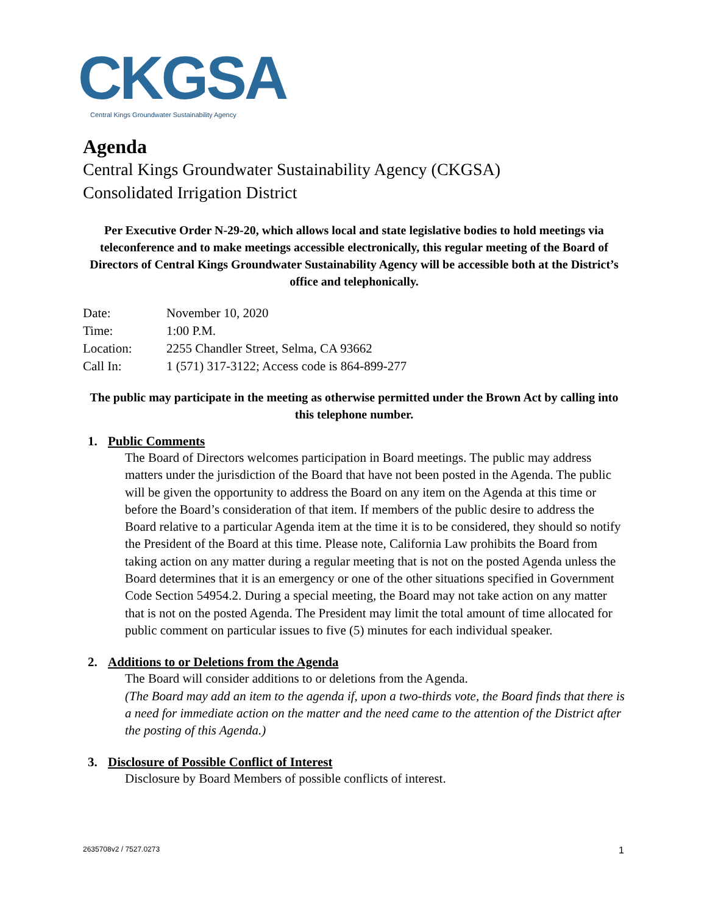CKGSA
Central Kings Groundwater Sustainability Agency
Agenda
Central Kings Groundwater Sustainability Agency (CKGSA)
Consolidated Irrigation District
Per Executive Order N-29-20, which allows local and state legislative bodies to hold meetings via teleconference and to make meetings accessible electronically, this regular meeting of the Board of Directors of Central Kings Groundwater Sustainability Agency will be accessible both at the District’s office and telephonically.
| Date: | November 10, 2020 |
| Time: | 1:00 P.M. |
| Location: | 2255 Chandler Street, Selma, CA 93662 |
| Call In: | 1 (571) 317-3122; Access code is 864-899-277 |
The public may participate in the meeting as otherwise permitted under the Brown Act by calling into this telephone number.
1. Public Comments
The Board of Directors welcomes participation in Board meetings. The public may address matters under the jurisdiction of the Board that have not been posted in the Agenda. The public will be given the opportunity to address the Board on any item on the Agenda at this time or before the Board’s consideration of that item. If members of the public desire to address the Board relative to a particular Agenda item at the time it is to be considered, they should so notify the President of the Board at this time. Please note, California Law prohibits the Board from taking action on any matter during a regular meeting that is not on the posted Agenda unless the Board determines that it is an emergency or one of the other situations specified in Government Code Section 54954.2. During a special meeting, the Board may not take action on any matter that is not on the posted Agenda. The President may limit the total amount of time allocated for public comment on particular issues to five (5) minutes for each individual speaker.
2. Additions to or Deletions from the Agenda
The Board will consider additions to or deletions from the Agenda.
(The Board may add an item to the agenda if, upon a two-thirds vote, the Board finds that there is a need for immediate action on the matter and the need came to the attention of the District after the posting of this Agenda.)
3. Disclosure of Possible Conflict of Interest
Disclosure by Board Members of possible conflicts of interest.
2635708v2 / 7527.0273 1